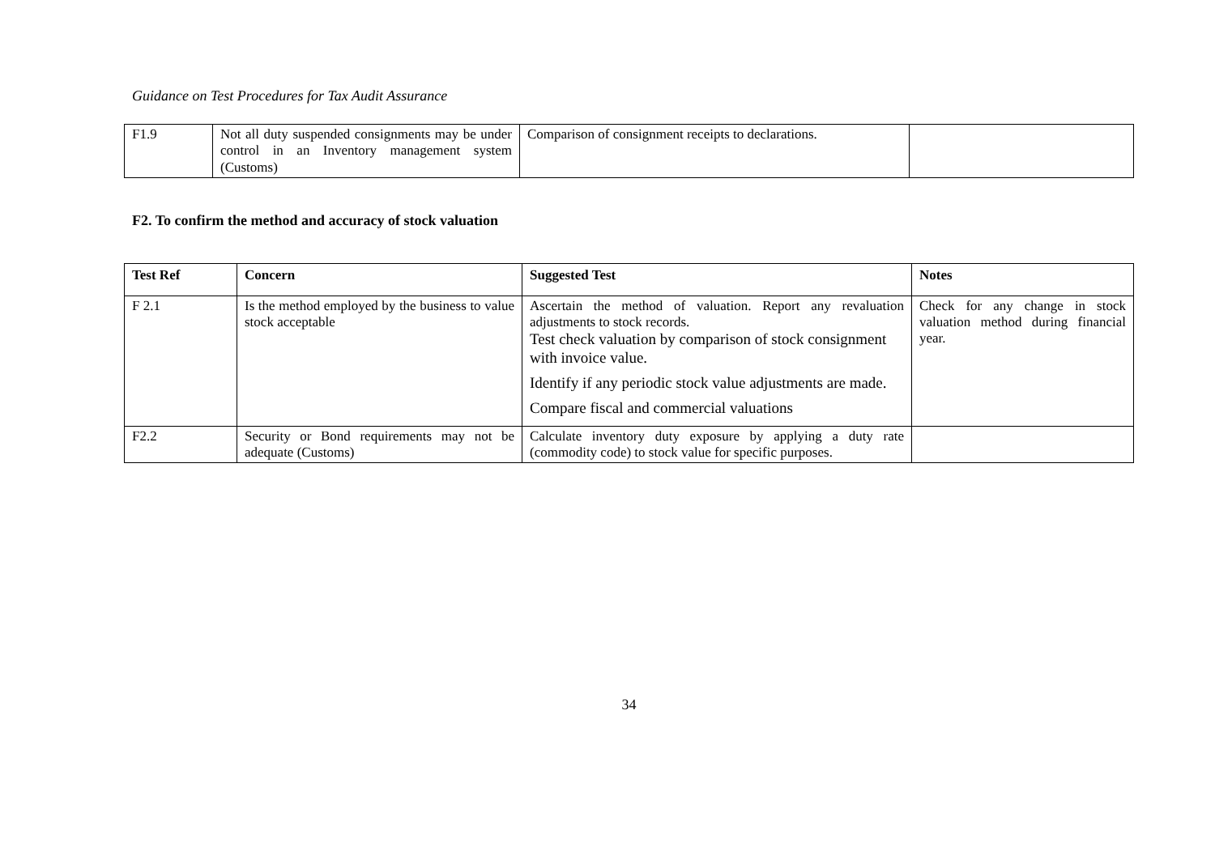Guidance on Test Procedures for Tax Audit Assurance
| F1.9 | Not all duty suspended consignments may be under control in an Inventory management system (Customs) | Comparison of consignment receipts to declarations. | |
F2. To confirm the method and accuracy of stock valuation
| Test Ref | Concern | Suggested Test | Notes |
| --- | --- | --- | --- |
| F 2.1 | Is the method employed by the business to value stock acceptable | Ascertain the method of valuation. Report any revaluation adjustments to stock records. Test check valuation by comparison of stock consignment with invoice value. Identify if any periodic stock value adjustments are made. Compare fiscal and commercial valuations | Check for any change in stock valuation method during financial year. |
| F2.2 | Security or Bond requirements may not be adequate (Customs) | Calculate inventory duty exposure by applying a duty rate (commodity code) to stock value for specific purposes. | |
34